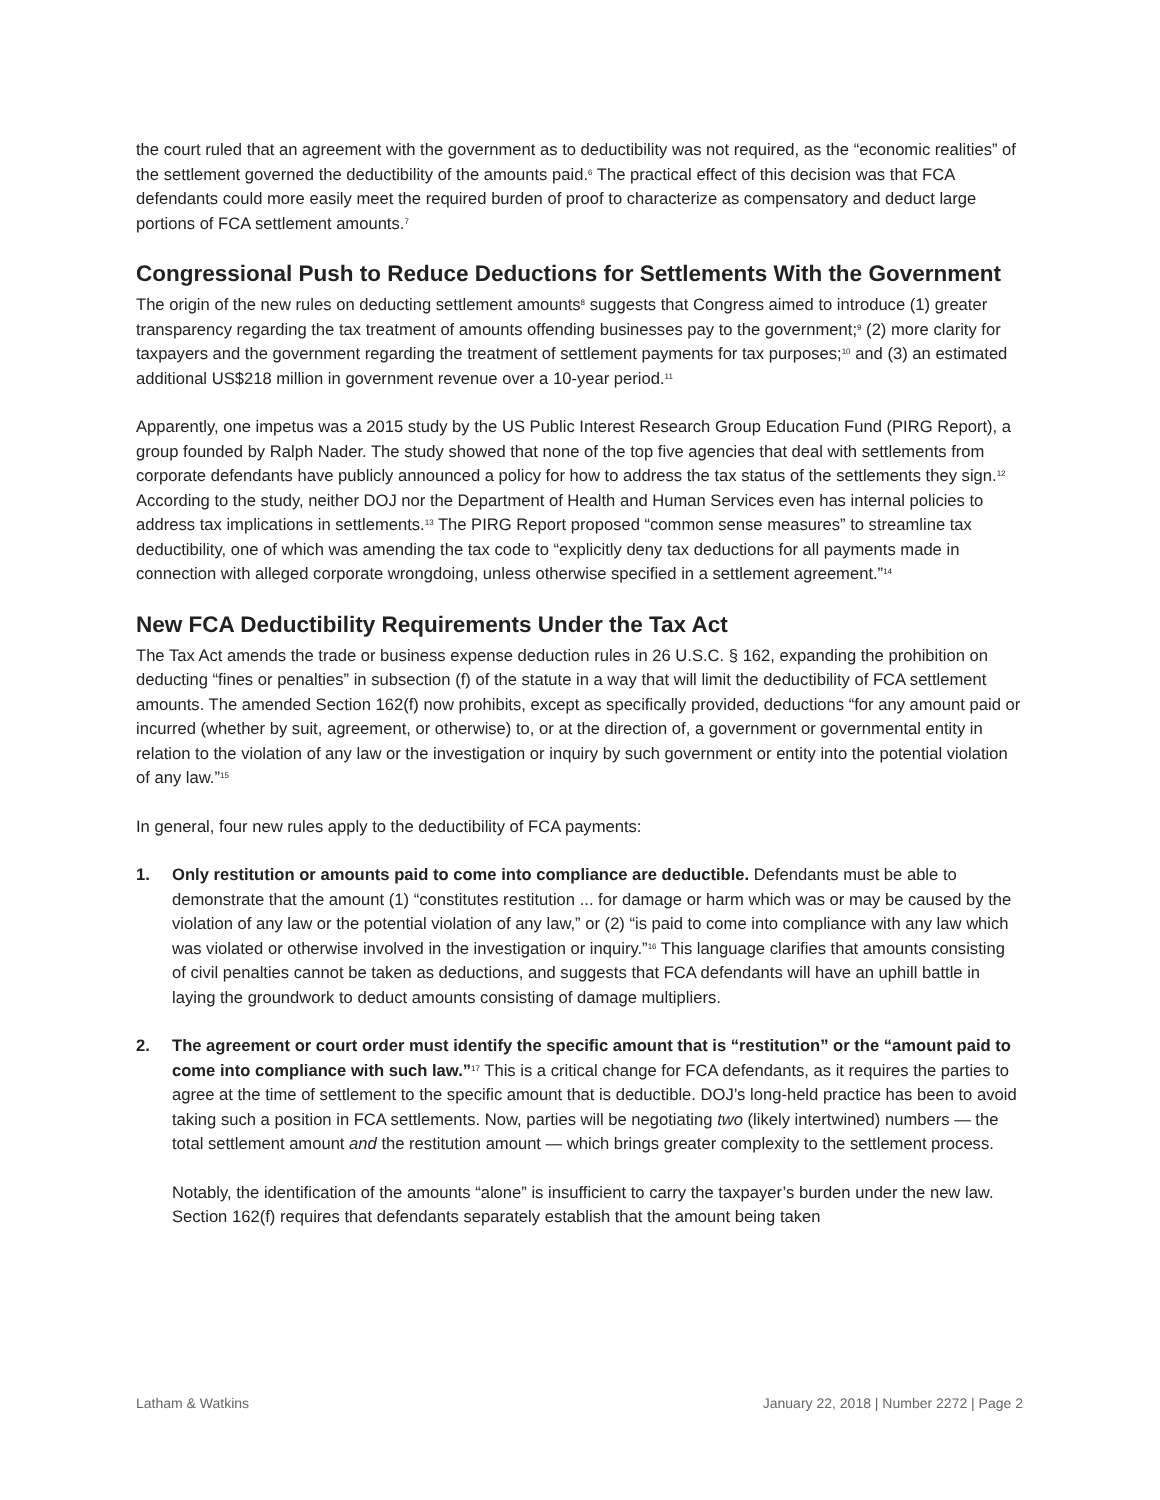the court ruled that an agreement with the government as to deductibility was not required, as the “economic realities” of the settlement governed the deductibility of the amounts paid.<sup>6</sup> The practical effect of this decision was that FCA defendants could more easily meet the required burden of proof to characterize as compensatory and deduct large portions of FCA settlement amounts.<sup>7</sup>
Congressional Push to Reduce Deductions for Settlements With the Government
The origin of the new rules on deducting settlement amounts<sup>8</sup> suggests that Congress aimed to introduce (1) greater transparency regarding the tax treatment of amounts offending businesses pay to the government;<sup>9</sup> (2) more clarity for taxpayers and the government regarding the treatment of settlement payments for tax purposes;<sup>10</sup> and (3) an estimated additional US$218 million in government revenue over a 10-year period.<sup>11</sup>
Apparently, one impetus was a 2015 study by the US Public Interest Research Group Education Fund (PIRG Report), a group founded by Ralph Nader. The study showed that none of the top five agencies that deal with settlements from corporate defendants have publicly announced a policy for how to address the tax status of the settlements they sign.<sup>12</sup> According to the study, neither DOJ nor the Department of Health and Human Services even has internal policies to address tax implications in settlements.<sup>13</sup> The PIRG Report proposed “common sense measures” to streamline tax deductibility, one of which was amending the tax code to “explicitly deny tax deductions for all payments made in connection with alleged corporate wrongdoing, unless otherwise specified in a settlement agreement.”<sup>14</sup>
New FCA Deductibility Requirements Under the Tax Act
The Tax Act amends the trade or business expense deduction rules in 26 U.S.C. § 162, expanding the prohibition on deducting “fines or penalties” in subsection (f) of the statute in a way that will limit the deductibility of FCA settlement amounts. The amended Section 162(f) now prohibits, except as specifically provided, deductions “for any amount paid or incurred (whether by suit, agreement, or otherwise) to, or at the direction of, a government or governmental entity in relation to the violation of any law or the investigation or inquiry by such government or entity into the potential violation of any law.”<sup>15</sup>
In general, four new rules apply to the deductibility of FCA payments:
1. Only restitution or amounts paid to come into compliance are deductible. Defendants must be able to demonstrate that the amount (1) “constitutes restitution ... for damage or harm which was or may be caused by the violation of any law or the potential violation of any law,” or (2) “is paid to come into compliance with any law which was violated or otherwise involved in the investigation or inquiry.”<sup>16</sup> This language clarifies that amounts consisting of civil penalties cannot be taken as deductions, and suggests that FCA defendants will have an uphill battle in laying the groundwork to deduct amounts consisting of damage multipliers.
2. The agreement or court order must identify the specific amount that is “restitution” or the “amount paid to come into compliance with such law.”<sup>17</sup> This is a critical change for FCA defendants, as it requires the parties to agree at the time of settlement to the specific amount that is deductible. DOJ’s long-held practice has been to avoid taking such a position in FCA settlements. Now, parties will be negotiating two (likely intertwined) numbers — the total settlement amount and the restitution amount — which brings greater complexity to the settlement process.
Notably, the identification of the amounts “alone” is insufficient to carry the taxpayer’s burden under the new law. Section 162(f) requires that defendants separately establish that the amount being taken
Latham & Watkins January 22, 2018 | Number 2272 | Page 2